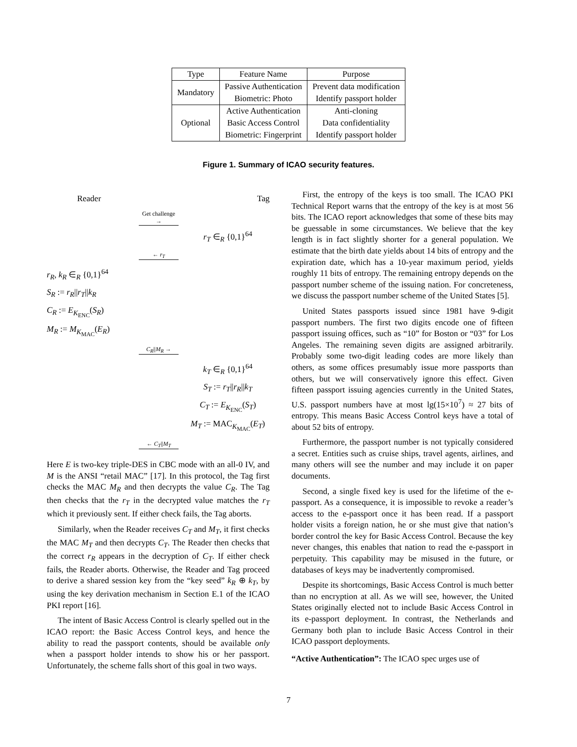| Type | Feature Name | Purpose |
| --- | --- | --- |
| Mandatory | Passive Authentication | Prevent data modification |
| | Biometric: Photo | Identify passport holder |
| Optional | Active Authentication | Anti-cloning |
| | Basic Access Control | Data confidentiality |
| | Biometric: Fingerprint | Identify passport holder |
Figure 1. Summary of ICAO security features.
Reader Tag
Get challenge →
r<sub>T</sub> ∈<sub>R</sub> {0,1}<sup>64</sup>
← r<sub>T</sub>
r<sub>R</sub>, k<sub>R</sub> ∈<sub>R</sub> {0,1}<sup>64</sup>
S<sub>R</sub> := r<sub>R</sub>||r<sub>T</sub>||k<sub>R</sub>
C<sub>R</sub> := E<sub>K<sub>ENC</sub></sub>(S<sub>R</sub>)
M<sub>R</sub> := M<sub>K<sub>MAC</sub></sub>(E<sub>R</sub>)
C<sub>R</sub>||M<sub>R</sub> →
k<sub>T</sub> ∈<sub>R</sub> {0,1}<sup>64</sup>
S<sub>T</sub> := r<sub>T</sub>||r<sub>R</sub>||k<sub>T</sub>
C<sub>T</sub> := E<sub>K<sub>ENC</sub></sub>(S<sub>T</sub>)
M<sub>T</sub> := MAC<sub>K<sub>MAC</sub></sub>(E<sub>T</sub>)
← C<sub>T</sub>||M<sub>T</sub>
Here E is two-key triple-DES in CBC mode with an all-0 IV, and M is the ANSI “retail MAC” [17]. In this protocol, the Tag first checks the MAC M<sub>R</sub> and then decrypts the value C<sub>R</sub>. The Tag then checks that the r<sub>T</sub> in the decrypted value matches the r<sub>T</sub> which it previously sent. If either check fails, the Tag aborts.
Similarly, when the Reader receives C<sub>T</sub> and M<sub>T</sub>, it first checks the MAC M<sub>T</sub> and then decrypts C<sub>T</sub>. The Reader then checks that the correct r<sub>R</sub> appears in the decryption of C<sub>T</sub>. If either check fails, the Reader aborts. Otherwise, the Reader and Tag proceed to derive a shared session key from the “key seed” k<sub>R</sub> ⊕ k<sub>T</sub>, by using the key derivation mechanism in Section E.1 of the ICAO PKI report [16].
The intent of Basic Access Control is clearly spelled out in the ICAO report: the Basic Access Control keys, and hence the ability to read the passport contents, should be available only when a passport holder intends to show his or her passport. Unfortunately, the scheme falls short of this goal in two ways.
First, the entropy of the keys is too small. The ICAO PKI Technical Report warns that the entropy of the key is at most 56 bits. The ICAO report acknowledges that some of these bits may be guessable in some circumstances. We believe that the key length is in fact slightly shorter for a general population. We estimate that the birth date yields about 14 bits of entropy and the expiration date, which has a 10-year maximum period, yields roughly 11 bits of entropy. The remaining entropy depends on the passport number scheme of the issuing nation. For concreteness, we discuss the passport number scheme of the United States [5].
United States passports issued since 1981 have 9-digit passport numbers. The first two digits encode one of fifteen passport issuing offices, such as “10” for Boston or “03” for Los Angeles. The remaining seven digits are assigned arbitrarily. Probably some two-digit leading codes are more likely than others, as some offices presumably issue more passports than others, but we will conservatively ignore this effect. Given fifteen passport issuing agencies currently in the United States, U.S. passport numbers have at most lg(15×10<sup>7</sup>) ≈ 27 bits of entropy. This means Basic Access Control keys have a total of about 52 bits of entropy.
Furthermore, the passport number is not typically considered a secret. Entities such as cruise ships, travel agents, airlines, and many others will see the number and may include it on paper documents.
Second, a single fixed key is used for the lifetime of the e-passport. As a consequence, it is impossible to revoke a reader’s access to the e-passport once it has been read. If a passport holder visits a foreign nation, he or she must give that nation’s border control the key for Basic Access Control. Because the key never changes, this enables that nation to read the e-passport in perpetuity. This capability may be misused in the future, or databases of keys may be inadvertently compromised.
Despite its shortcomings, Basic Access Control is much better than no encryption at all. As we will see, however, the United States originally elected not to include Basic Access Control in its e-passport deployment. In contrast, the Netherlands and Germany both plan to include Basic Access Control in their ICAO passport deployments.
“Active Authentication”: The ICAO spec urges use of
7